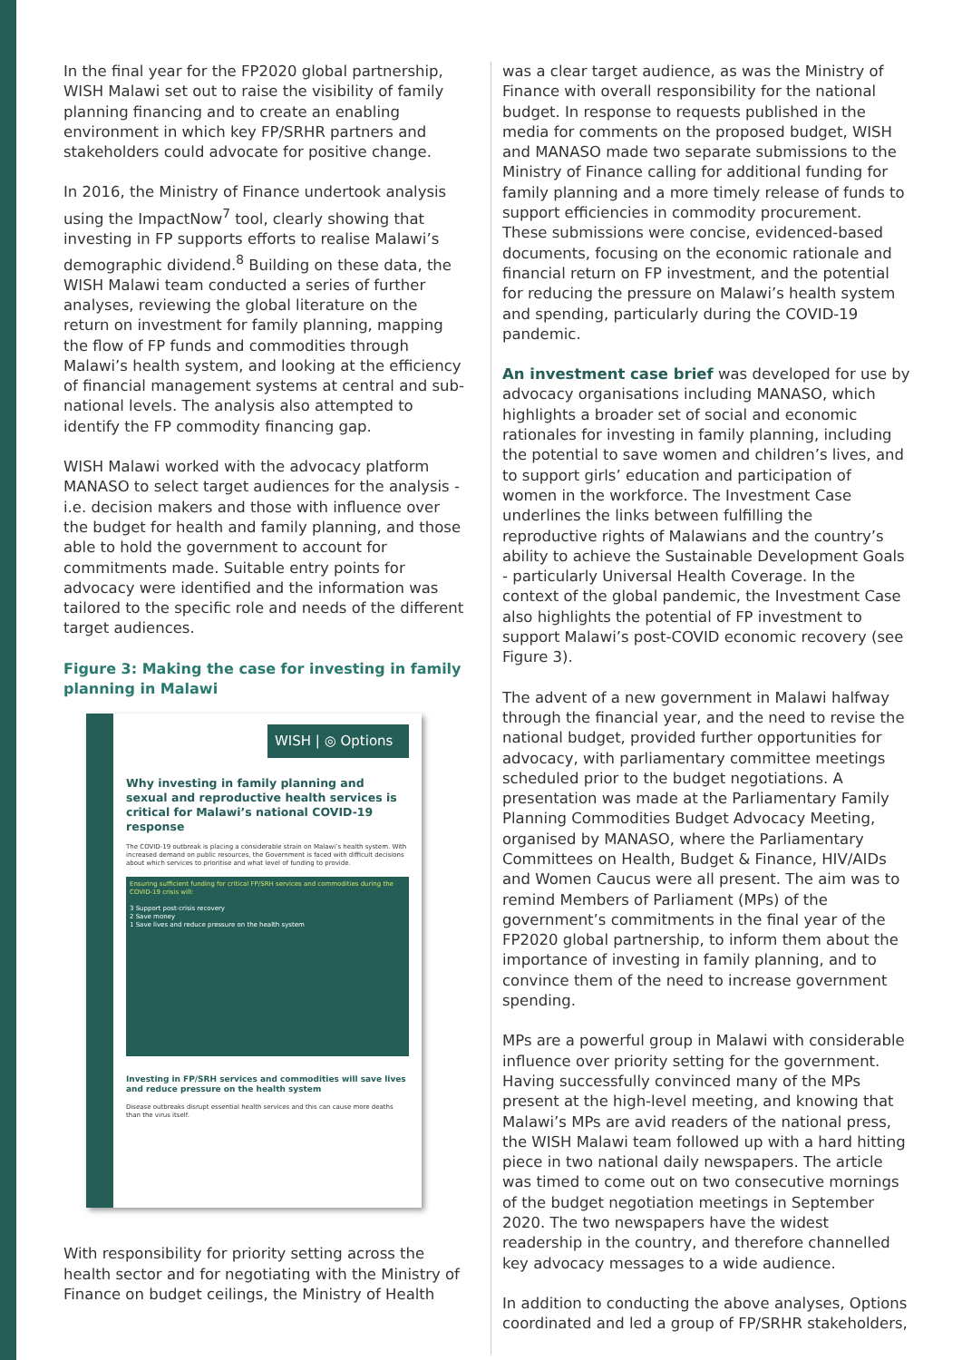In the final year for the FP2020 global partnership, WISH Malawi set out to raise the visibility of family planning financing and to create an enabling environment in which key FP/SRHR partners and stakeholders could advocate for positive change.
In 2016, the Ministry of Finance undertook analysis using the ImpactNow<sup>7</sup> tool, clearly showing that investing in FP supports efforts to realise Malawi’s demographic dividend.<sup>8</sup> Building on these data, the WISH Malawi team conducted a series of further analyses, reviewing the global literature on the return on investment for family planning, mapping the flow of FP funds and commodities through Malawi’s health system, and looking at the efficiency of financial management systems at central and sub-national levels. The analysis also attempted to identify the FP commodity financing gap.
WISH Malawi worked with the advocacy platform MANASO to select target audiences for the analysis - i.e. decision makers and those with influence over the budget for health and family planning, and those able to hold the government to account for commitments made. Suitable entry points for advocacy were identified and the information was tailored to the specific role and needs of the different target audiences.
Figure 3: Making the case for investing in family planning in Malawi
WISH | ◎ Options
Why investing in family planning and sexual and reproductive health services is critical for Malawi’s national COVID-19 response
The COVID-19 outbreak is placing a considerable strain on Malawi’s health system. With increased demand on public resources, the Government is faced with difficult decisions about which services to prioritise and what level of funding to provide.
Ensuring sufficient funding for critical FP/SRH services and commodities during the COVID-19 crisis will:
3 Support post-crisis recovery
2 Save money
1 Save lives and reduce pressure on the health system
Investing in FP/SRH services and commodities will save lives and reduce pressure on the health system
Disease outbreaks disrupt essential health services and this can cause more deaths than the virus itself.
With responsibility for priority setting across the health sector and for negotiating with the Ministry of Finance on budget ceilings, the Ministry of Health
was a clear target audience, as was the Ministry of Finance with overall responsibility for the national budget. In response to requests published in the media for comments on the proposed budget, WISH and MANASO made two separate submissions to the Ministry of Finance calling for additional funding for family planning and a more timely release of funds to support efficiencies in commodity procurement. These submissions were concise, evidenced-based documents, focusing on the economic rationale and financial return on FP investment, and the potential for reducing the pressure on Malawi’s health system and spending, particularly during the COVID-19 pandemic.
An investment case brief was developed for use by advocacy organisations including MANASO, which highlights a broader set of social and economic rationales for investing in family planning, including the potential to save women and children’s lives, and to support girls’ education and participation of women in the workforce. The Investment Case underlines the links between fulfilling the reproductive rights of Malawians and the country’s ability to achieve the Sustainable Development Goals - particularly Universal Health Coverage. In the context of the global pandemic, the Investment Case also highlights the potential of FP investment to support Malawi’s post-COVID economic recovery (see Figure 3).
The advent of a new government in Malawi halfway through the financial year, and the need to revise the national budget, provided further opportunities for advocacy, with parliamentary committee meetings scheduled prior to the budget negotiations. A presentation was made at the Parliamentary Family Planning Commodities Budget Advocacy Meeting, organised by MANASO, where the Parliamentary Committees on Health, Budget & Finance, HIV/AIDs and Women Caucus were all present. The aim was to remind Members of Parliament (MPs) of the government’s commitments in the final year of the FP2020 global partnership, to inform them about the importance of investing in family planning, and to convince them of the need to increase government spending.
MPs are a powerful group in Malawi with considerable influence over priority setting for the government. Having successfully convinced many of the MPs present at the high-level meeting, and knowing that Malawi’s MPs are avid readers of the national press, the WISH Malawi team followed up with a hard hitting piece in two national daily newspapers. The article was timed to come out on two consecutive mornings of the budget negotiation meetings in September 2020. The two newspapers have the widest readership in the country, and therefore channelled key advocacy messages to a wide audience.
In addition to conducting the above analyses, Options coordinated and led a group of FP/SRHR stakeholders,